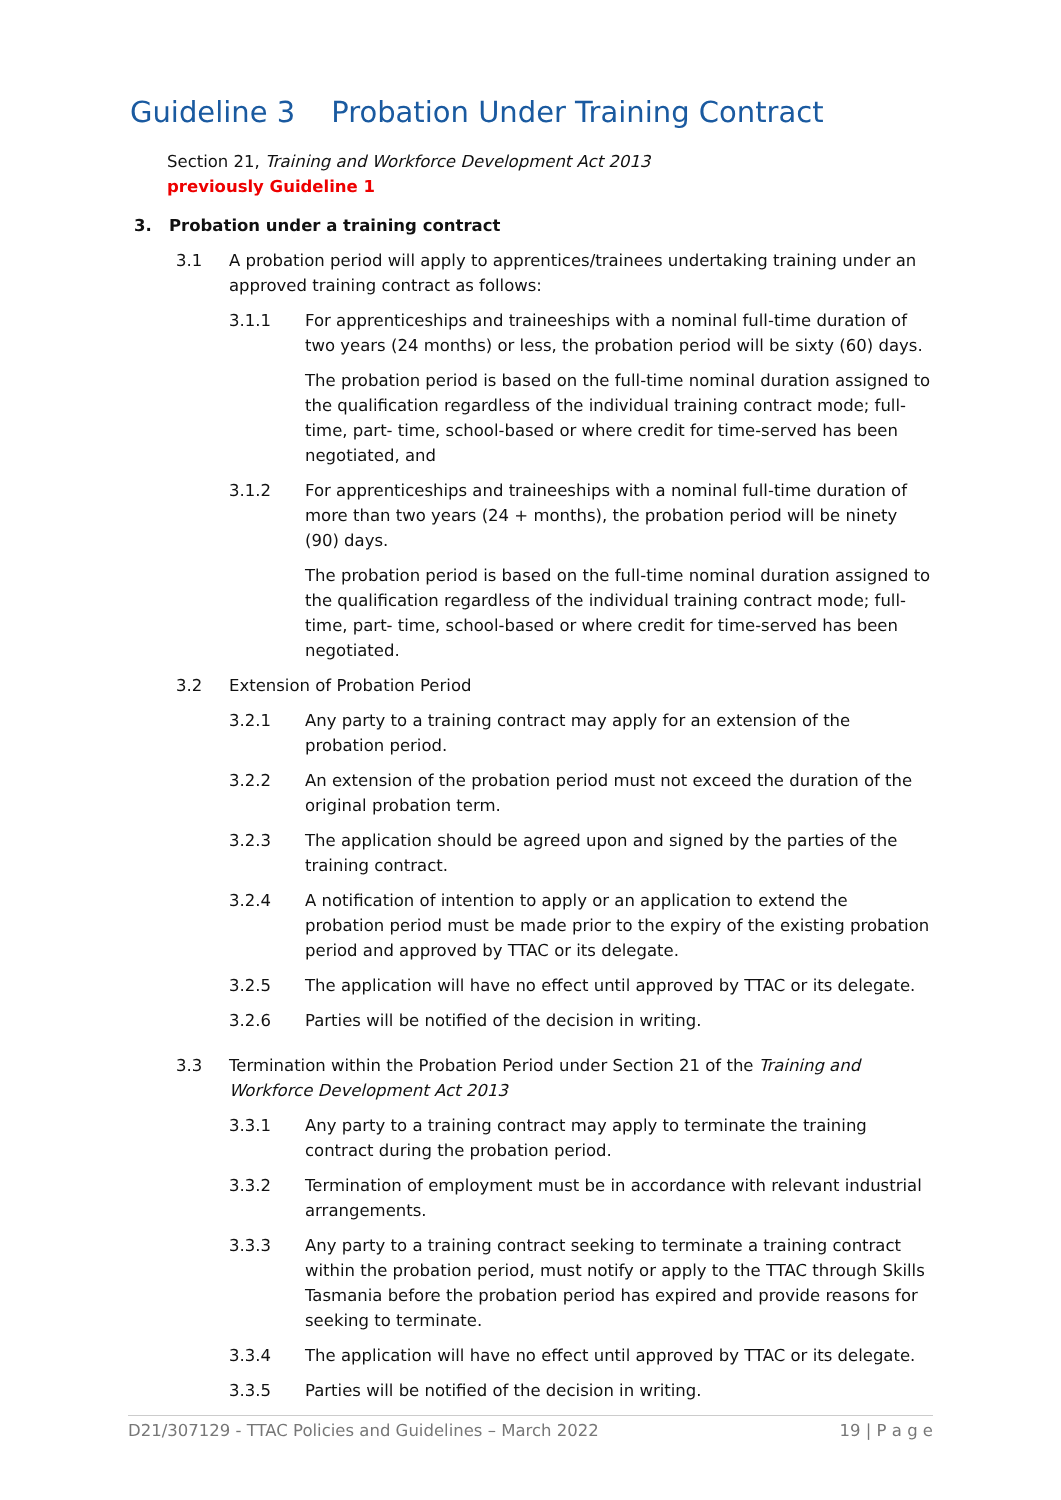Guideline 3 Probation Under Training Contract
Section 21, Training and Workforce Development Act 2013
previously Guideline 1
3. Probation under a training contract
3.1 A probation period will apply to apprentices/trainees undertaking training under an approved training contract as follows:
3.1.1 For apprenticeships and traineeships with a nominal full-time duration of two years (24 months) or less, the probation period will be sixty (60) days.
The probation period is based on the full-time nominal duration assigned to the qualification regardless of the individual training contract mode; full-time, part- time, school-based or where credit for time-served has been negotiated, and
3.1.2 For apprenticeships and traineeships with a nominal full-time duration of more than two years (24 + months), the probation period will be ninety (90) days.
The probation period is based on the full-time nominal duration assigned to the qualification regardless of the individual training contract mode; full-time, part- time, school-based or where credit for time-served has been negotiated.
3.2 Extension of Probation Period
3.2.1 Any party to a training contract may apply for an extension of the probation period.
3.2.2 An extension of the probation period must not exceed the duration of the original probation term.
3.2.3 The application should be agreed upon and signed by the parties of the training contract.
3.2.4 A notification of intention to apply or an application to extend the probation period must be made prior to the expiry of the existing probation period and approved by TTAC or its delegate.
3.2.5 The application will have no effect until approved by TTAC or its delegate.
3.2.6 Parties will be notified of the decision in writing.
3.3 Termination within the Probation Period under Section 21 of the Training and Workforce Development Act 2013
3.3.1 Any party to a training contract may apply to terminate the training contract during the probation period.
3.3.2 Termination of employment must be in accordance with relevant industrial arrangements.
3.3.3 Any party to a training contract seeking to terminate a training contract within the probation period, must notify or apply to the TTAC through Skills Tasmania before the probation period has expired and provide reasons for seeking to terminate.
3.3.4 The application will have no effect until approved by TTAC or its delegate.
3.3.5 Parties will be notified of the decision in writing.
D21/307129 - TTAC Policies and Guidelines – March 2022 19 | P a g e